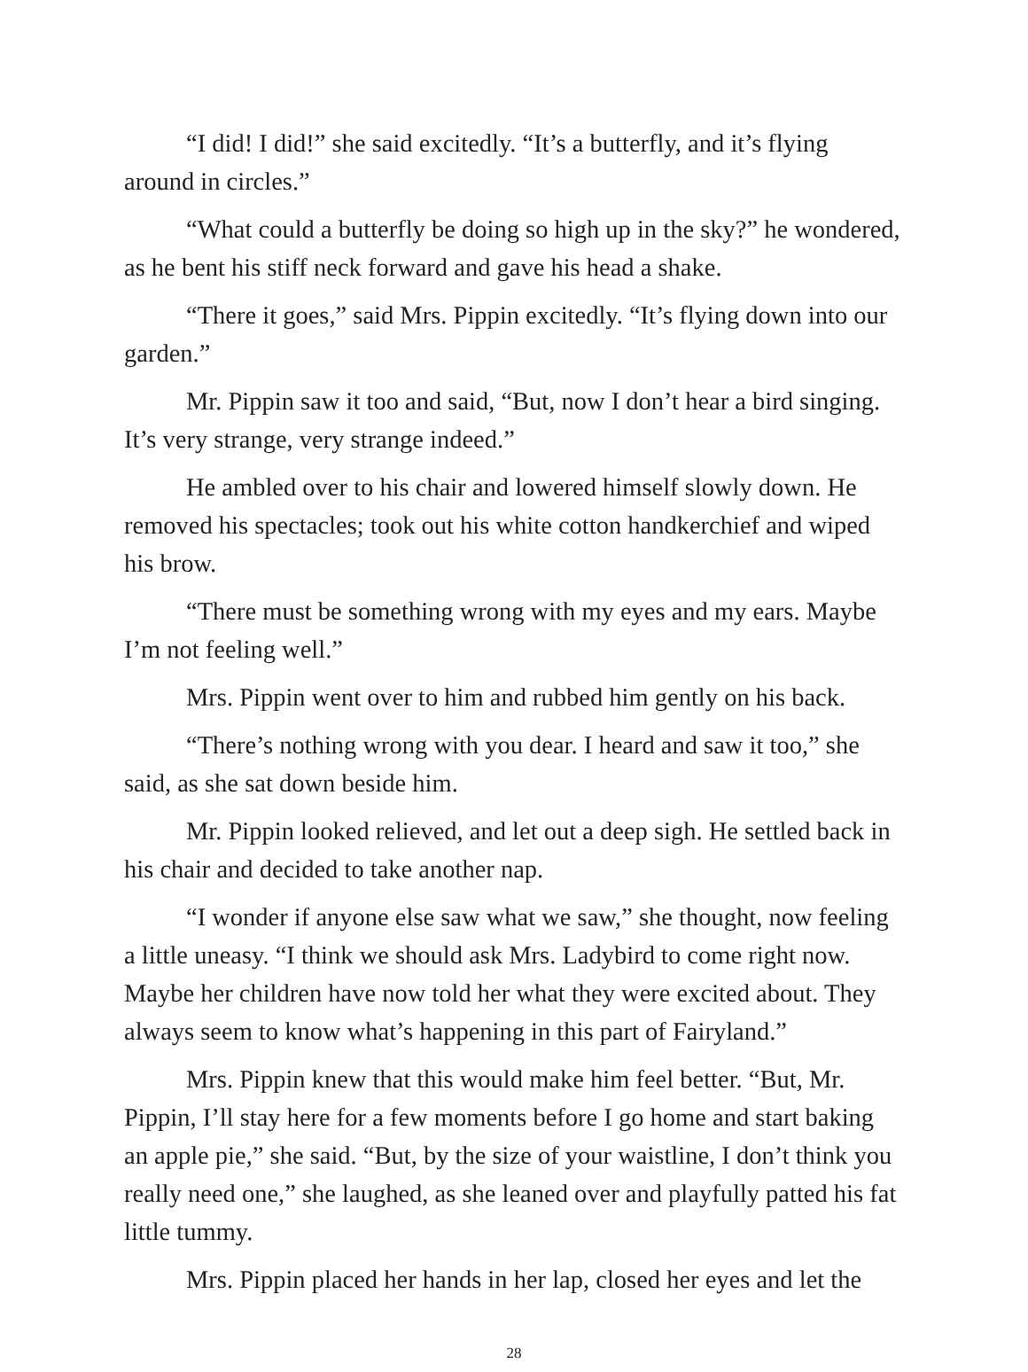“I did! I did!” she said excitedly. “It’s a butterfly, and it’s flying around in circles.”
“What could a butterfly be doing so high up in the sky?” he wondered, as he bent his stiff neck forward and gave his head a shake.
“There it goes,” said Mrs. Pippin excitedly. “It’s flying down into our garden.”
Mr. Pippin saw it too and said, “But, now I don’t hear a bird singing. It’s very strange, very strange indeed.”
He ambled over to his chair and lowered himself slowly down. He removed his spectacles; took out his white cotton handkerchief and wiped his brow.
“There must be something wrong with my eyes and my ears. Maybe I’m not feeling well.”
Mrs. Pippin went over to him and rubbed him gently on his back.
“There’s nothing wrong with you dear. I heard and saw it too,” she said, as she sat down beside him.
Mr. Pippin looked relieved, and let out a deep sigh. He settled back in his chair and decided to take another nap.
“I wonder if anyone else saw what we saw,” she thought, now feeling a little uneasy. “I think we should ask Mrs. Ladybird to come right now. Maybe her children have now told her what they were excited about. They always seem to know what’s happening in this part of Fairyland.”
Mrs. Pippin knew that this would make him feel better. “But, Mr. Pippin, I’ll stay here for a few moments before I go home and start baking an apple pie,” she said. “But, by the size of your waistline, I don’t think you really need one,” she laughed, as she leaned over and playfully patted his fat little tummy.
Mrs. Pippin placed her hands in her lap, closed her eyes and let the
28